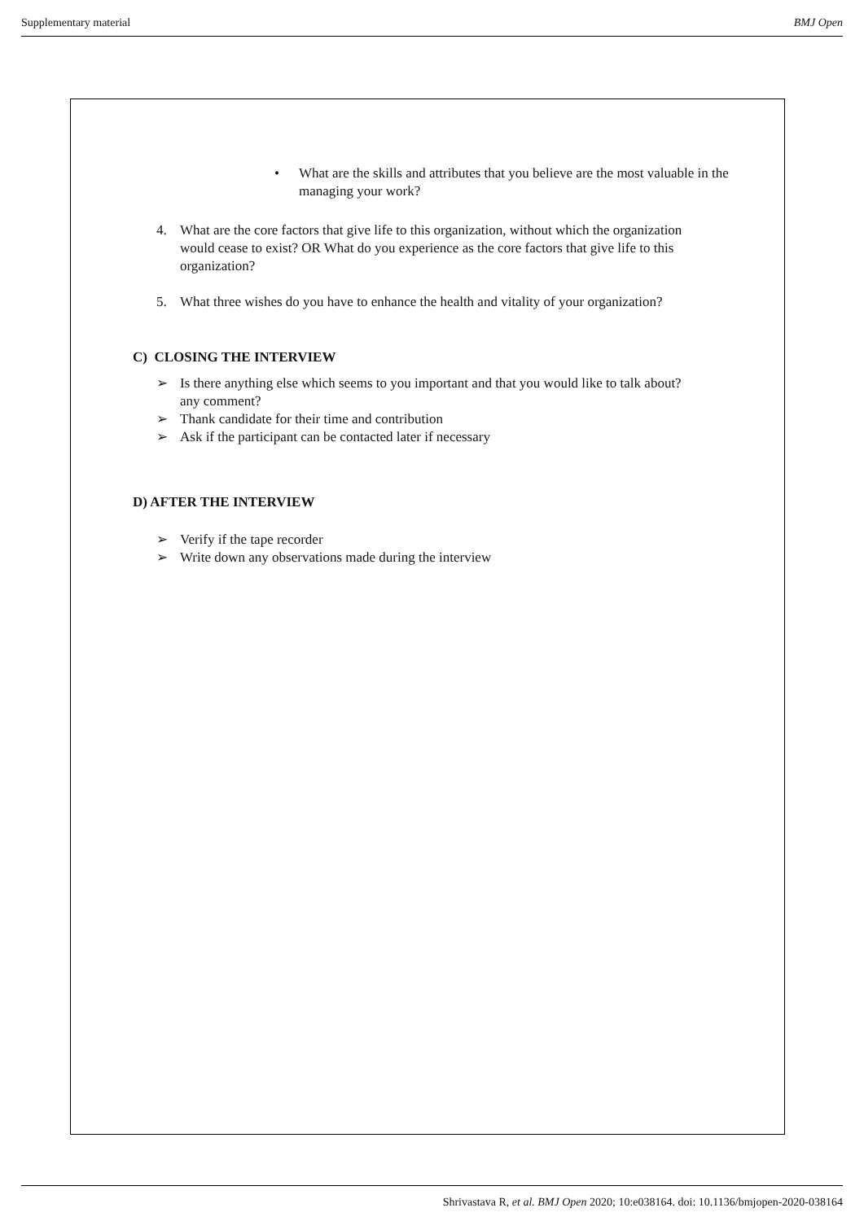Supplementary material BMJ Open
• What are the skills and attributes that you believe are the most valuable in the managing your work?
4. What are the core factors that give life to this organization, without which the organization would cease to exist? OR What do you experience as the core factors that give life to this organization?
5. What three wishes do you have to enhance the health and vitality of your organization?
C) CLOSING THE INTERVIEW
➢ Is there anything else which seems to you important and that you would like to talk about? any comment?
➢ Thank candidate for their time and contribution
➢ Ask if the participant can be contacted later if necessary
D) AFTER THE INTERVIEW
➢ Verify if the tape recorder
➢ Write down any observations made during the interview
Shrivastava R, et al. BMJ Open 2020; 10:e038164. doi: 10.1136/bmjopen-2020-038164